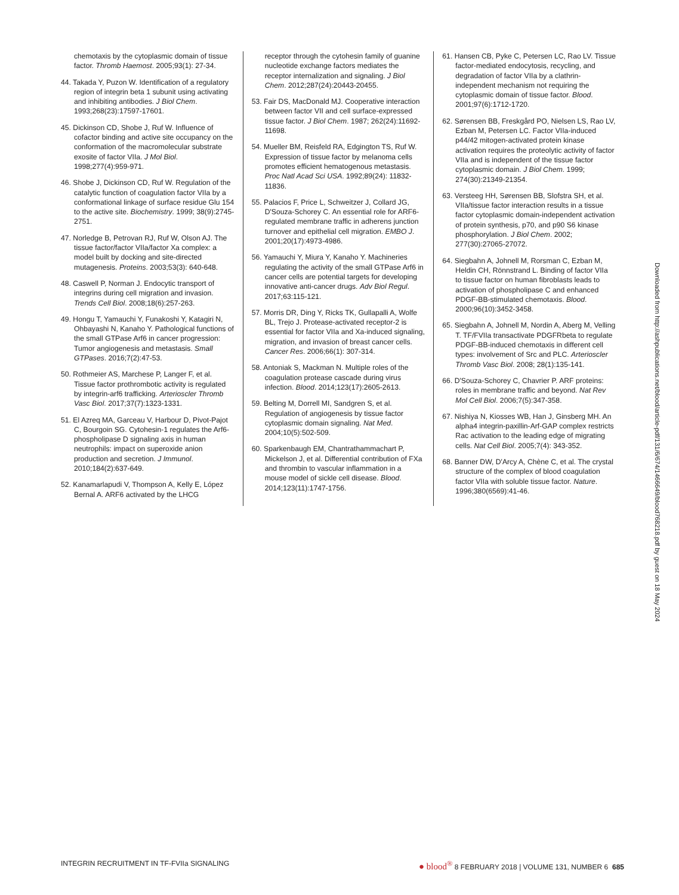chemotaxis by the cytoplasmic domain of tissue factor. Thromb Haemost. 2005;93(1): 27-34.
44. Takada Y, Puzon W. Identification of a regulatory region of integrin beta 1 subunit using activating and inhibiting antibodies. J Biol Chem. 1993;268(23):17597-17601.
45. Dickinson CD, Shobe J, Ruf W. Influence of cofactor binding and active site occupancy on the conformation of the macromolecular substrate exosite of factor VIIa. J Mol Biol. 1998;277(4):959-971.
46. Shobe J, Dickinson CD, Ruf W. Regulation of the catalytic function of coagulation factor VIIa by a conformational linkage of surface residue Glu 154 to the active site. Biochemistry. 1999; 38(9):2745-2751.
47. Norledge B, Petrovan RJ, Ruf W, Olson AJ. The tissue factor/factor VIIa/factor Xa complex: a model built by docking and site-directed mutagenesis. Proteins. 2003;53(3): 640-648.
48. Caswell P, Norman J. Endocytic transport of integrins during cell migration and invasion. Trends Cell Biol. 2008;18(6):257-263.
49. Hongu T, Yamauchi Y, Funakoshi Y, Katagiri N, Ohbayashi N, Kanaho Y. Pathological functions of the small GTPase Arf6 in cancer progression: Tumor angiogenesis and metastasis. Small GTPases. 2016;7(2):47-53.
50. Rothmeier AS, Marchese P, Langer F, et al. Tissue factor prothrombotic activity is regulated by integrin-arf6 trafficking. Arterioscler Thromb Vasc Biol. 2017;37(7):1323-1331.
51. El Azreq MA, Garceau V, Harbour D, Pivot-Pajot C, Bourgoin SG. Cytohesin-1 regulates the Arf6-phospholipase D signaling axis in human neutrophils: impact on superoxide anion production and secretion. J Immunol. 2010;184(2):637-649.
52. Kanamarlapudi V, Thompson A, Kelly E, López Bernal A. ARF6 activated by the LHCG
receptor through the cytohesin family of guanine nucleotide exchange factors mediates the receptor internalization and signaling. J Biol Chem. 2012;287(24):20443-20455.
53. Fair DS, MacDonald MJ. Cooperative interaction between factor VII and cell surface-expressed tissue factor. J Biol Chem. 1987; 262(24):11692-11698.
54. Mueller BM, Reisfeld RA, Edgington TS, Ruf W. Expression of tissue factor by melanoma cells promotes efficient hematogenous metastasis. Proc Natl Acad Sci USA. 1992;89(24): 11832-11836.
55. Palacios F, Price L, Schweitzer J, Collard JG, D'Souza-Schorey C. An essential role for ARF6-regulated membrane traffic in adherens junction turnover and epithelial cell migration. EMBO J. 2001;20(17):4973-4986.
56. Yamauchi Y, Miura Y, Kanaho Y. Machineries regulating the activity of the small GTPase Arf6 in cancer cells are potential targets for developing innovative anti-cancer drugs. Adv Biol Regul. 2017;63:115-121.
57. Morris DR, Ding Y, Ricks TK, Gullapalli A, Wolfe BL, Trejo J. Protease-activated receptor-2 is essential for factor VIIa and Xa-induced signaling, migration, and invasion of breast cancer cells. Cancer Res. 2006;66(1): 307-314.
58. Antoniak S, Mackman N. Multiple roles of the coagulation protease cascade during virus infection. Blood. 2014;123(17):2605-2613.
59. Belting M, Dorrell MI, Sandgren S, et al. Regulation of angiogenesis by tissue factor cytoplasmic domain signaling. Nat Med. 2004;10(5):502-509.
60. Sparkenbaugh EM, Chantrathammachart P, Mickelson J, et al. Differential contribution of FXa and thrombin to vascular inflammation in a mouse model of sickle cell disease. Blood. 2014;123(11):1747-1756.
61. Hansen CB, Pyke C, Petersen LC, Rao LV. Tissue factor-mediated endocytosis, recycling, and degradation of factor VIIa by a clathrin-independent mechanism not requiring the cytoplasmic domain of tissue factor. Blood. 2001;97(6):1712-1720.
62. Sørensen BB, Freskgård PO, Nielsen LS, Rao LV, Ezban M, Petersen LC. Factor VIIa-induced p44/42 mitogen-activated protein kinase activation requires the proteolytic activity of factor VIIa and is independent of the tissue factor cytoplasmic domain. J Biol Chem. 1999; 274(30):21349-21354.
63. Versteeg HH, Sørensen BB, Slofstra SH, et al. VIIa/tissue factor interaction results in a tissue factor cytoplasmic domain-independent activation of protein synthesis, p70, and p90 S6 kinase phosphorylation. J Biol Chem. 2002; 277(30):27065-27072.
64. Siegbahn A, Johnell M, Rorsman C, Ezban M, Heldin CH, Rönnstrand L. Binding of factor VIIa to tissue factor on human fibroblasts leads to activation of phospholipase C and enhanced PDGF-BB-stimulated chemotaxis. Blood. 2000;96(10):3452-3458.
65. Siegbahn A, Johnell M, Nordin A, Aberg M, Velling T. TF/FVIIa transactivate PDGFRbeta to regulate PDGF-BB-induced chemotaxis in different cell types: involvement of Src and PLC. Arterioscler Thromb Vasc Biol. 2008; 28(1):135-141.
66. D'Souza-Schorey C, Chavrier P. ARF proteins: roles in membrane traffic and beyond. Nat Rev Mol Cell Biol. 2006;7(5):347-358.
67. Nishiya N, Kiosses WB, Han J, Ginsberg MH. An alpha4 integrin-paxillin-Arf-GAP complex restricts Rac activation to the leading edge of migrating cells. Nat Cell Biol. 2005;7(4): 343-352.
68. Banner DW, D'Arcy A, Chène C, et al. The crystal structure of the complex of blood coagulation factor VIIa with soluble tissue factor. Nature. 1996;380(6569):41-46.
Downloaded from http://ashpublications.net/blood/article-pdf/131/6/674/1466649/blood768218.pdf by guest on 18 May 2024
INTEGRIN RECRUITMENT IN TF-FVIIa SIGNALING ● blood<sup>®</sup> 8 FEBRUARY 2018 | VOLUME 131, NUMBER 6 685